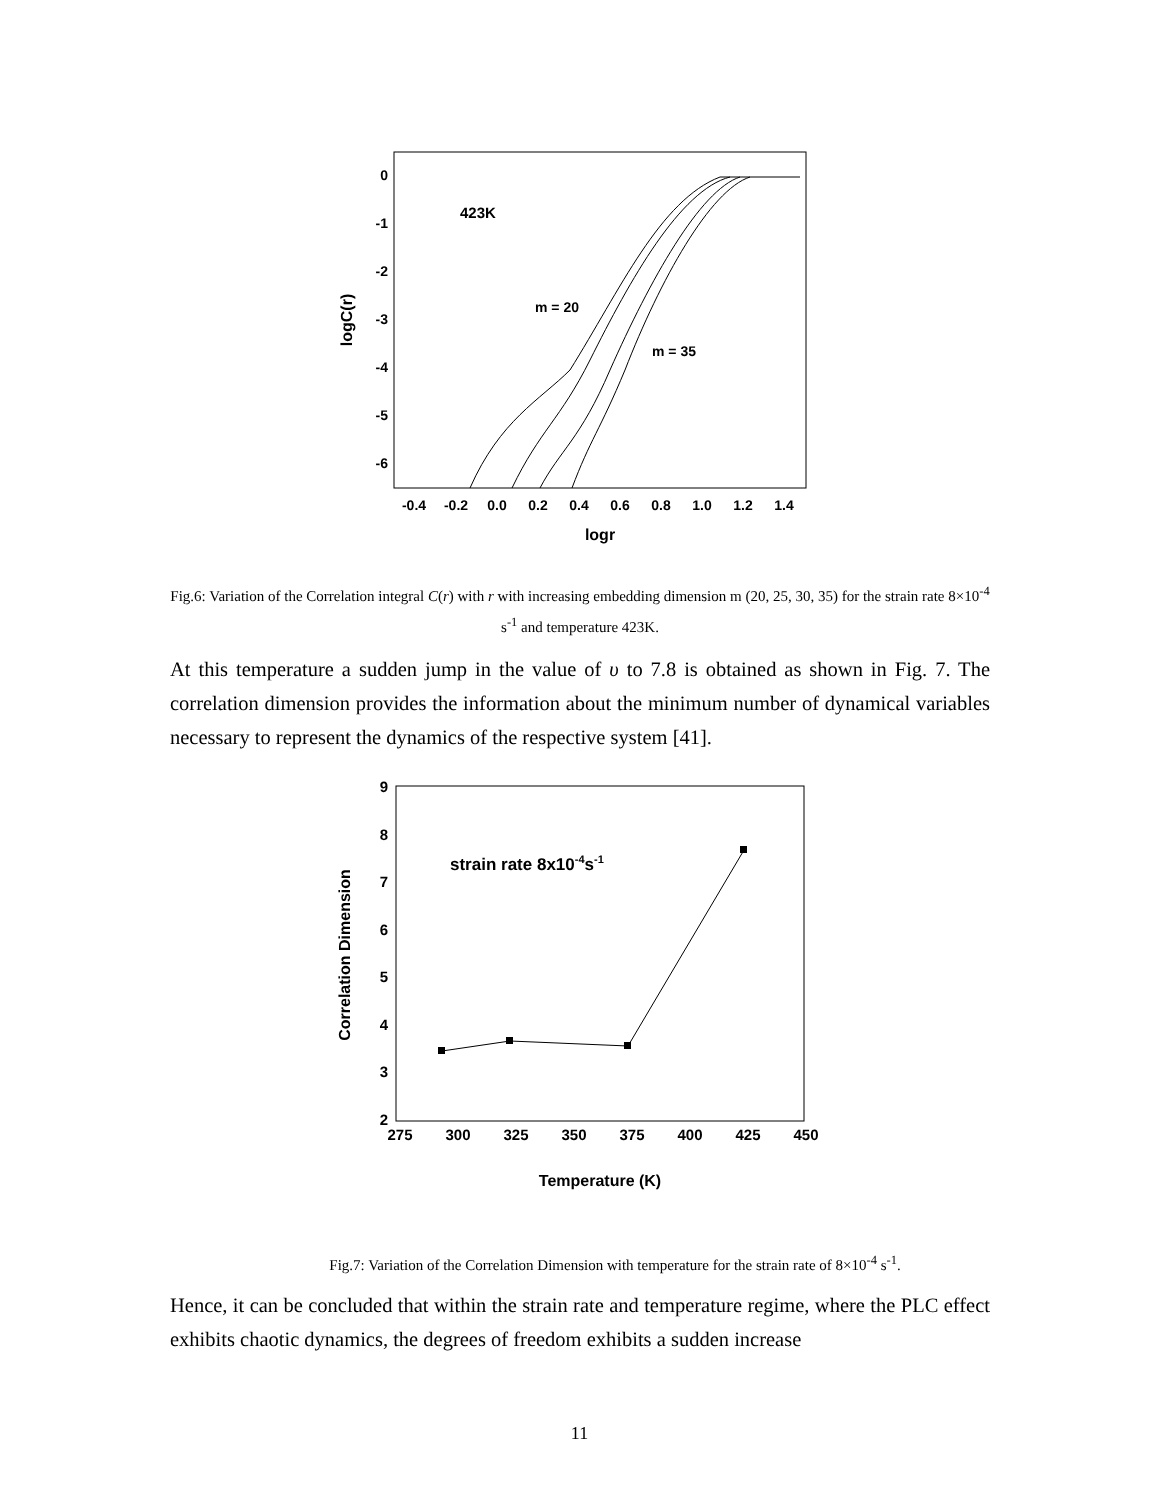0
-1
-2
-3
-4
-5
-6
-0.4
-0.2
0.0
0.2
0.4
0.6
0.8
1.0
1.2
1.4
logr
logC(r)
423K
m = 20
m = 35
Fig.6: Variation of the Correlation integral C(r) with r with increasing embedding dimension m (20, 25, 30, 35) for the strain rate 8×10<sup>-4</sup> s<sup>-1</sup> and temperature 423K.
At this temperature a sudden jump in the value of υ to 7.8 is obtained as shown in Fig. 7. The correlation dimension provides the information about the minimum number of dynamical variables necessary to represent the dynamics of the respective system [41].
9
8
7
6
5
4
3
2
275
300
325
350
375
400
425
450
Temperature (K)
Correlation Dimension
strain rate 8x10-4s-1
Fig.7: Variation of the Correlation Dimension with temperature for the strain rate of 8×10<sup>-4</sup> s<sup>-1</sup>.
Hence, it can be concluded that within the strain rate and temperature regime, where the PLC effect exhibits chaotic dynamics, the degrees of freedom exhibits a sudden increase
11